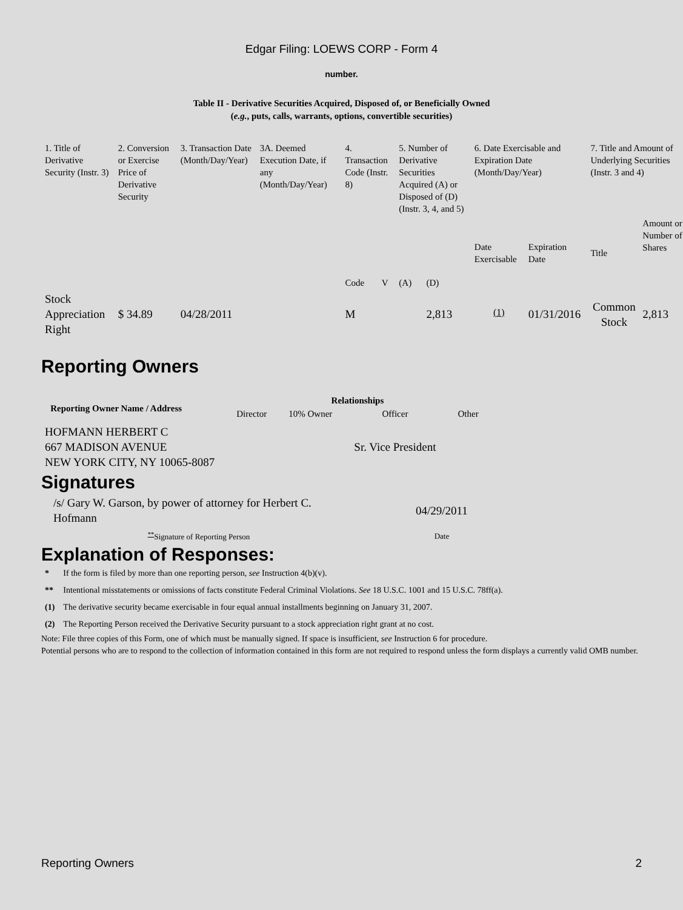Edgar Filing: LOEWS CORP - Form 4
number.
Table II - Derivative Securities Acquired, Disposed of, or Beneficially Owned
(e.g., puts, calls, warrants, options, convertible securities)
| 1. Title of Derivative Security (Instr. 3) | 2. Conversion or Exercise Price of Derivative Security | 3. Transaction Date (Month/Day/Year) | 3A. Deemed Execution Date, if any (Month/Day/Year) | 4. Transaction Code (Instr. 8) | | 5. Number of Derivative Securities Acquired (A) or Disposed of (D) (Instr. 3, 4, and 5) | | 6. Date Exercisable and Expiration Date (Month/Day/Year) | | 7. Title and Amount of Underlying Securities (Instr. 3 and 4) | |
| | | | | Code | V | (A) | (D) | Date Exercisable | Expiration Date | Title | Amount or Number of Shares |
| Stock Appreciation Right | $ 34.89 | 04/28/2011 | | M | | | 2,813 | <sup>(1)</sup> | 01/31/2016 | Common Stock | 2,813 |
Reporting Owners
| Reporting Owner Name / Address | Relationships | | | |
| --- | --- | --- | --- | --- |
| | Director | 10% Owner | Officer | Other |
| HOFMANN HERBERT C 667 MADISON AVENUE NEW YORK CITY, NY 10065-8087 | | | Sr. Vice President | |
Signatures
| /s/ Gary W. Garson, by power of attorney for Herbert C. Hofmann | 04/29/2011 |
| <sup>**</sup> Signature of Reporting Person | Date |
Explanation of Responses:
| * | If the form is filed by more than one reporting person, see Instruction 4(b)(v). |
| ** | Intentional misstatements or omissions of facts constitute Federal Criminal Violations. See 18 U.S.C. 1001 and 15 U.S.C. 78ff(a). |
| (1) | The derivative security became exercisable in four equal annual installments beginning on January 31, 2007. |
| (2) | The Reporting Person received the Derivative Security pursuant to a stock appreciation right grant at no cost. |
Note: File three copies of this Form, one of which must be manually signed. If space is insufficient, see Instruction 6 for procedure.
Potential persons who are to respond to the collection of information contained in this form are not required to respond unless the form displays a currently valid OMB number.
Reporting Owners 2